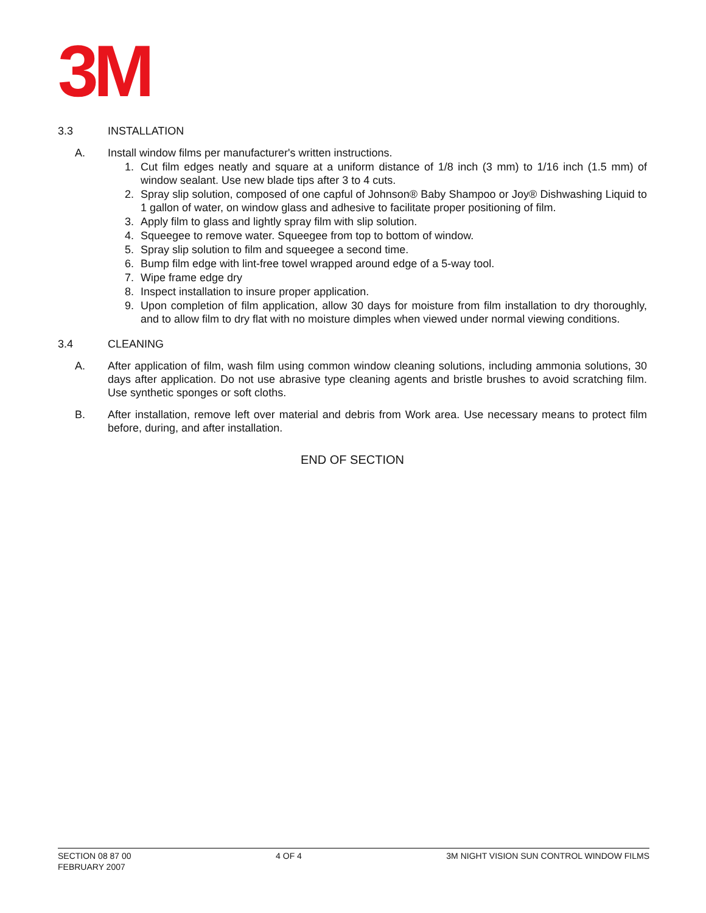3M
3.3 INSTALLATION
A. Install window films per manufacturer's written instructions.
1. Cut film edges neatly and square at a uniform distance of 1/8 inch (3 mm) to 1/16 inch (1.5 mm) of window sealant. Use new blade tips after 3 to 4 cuts.
2. Spray slip solution, composed of one capful of Johnson® Baby Shampoo or Joy® Dishwashing Liquid to 1 gallon of water, on window glass and adhesive to facilitate proper positioning of film.
3. Apply film to glass and lightly spray film with slip solution.
4. Squeegee to remove water. Squeegee from top to bottom of window.
5. Spray slip solution to film and squeegee a second time.
6. Bump film edge with lint-free towel wrapped around edge of a 5-way tool.
7. Wipe frame edge dry
8. Inspect installation to insure proper application.
9. Upon completion of film application, allow 30 days for moisture from film installation to dry thoroughly, and to allow film to dry flat with no moisture dimples when viewed under normal viewing conditions.
3.4 CLEANING
A. After application of film, wash film using common window cleaning solutions, including ammonia solutions, 30 days after application. Do not use abrasive type cleaning agents and bristle brushes to avoid scratching film. Use synthetic sponges or soft cloths.
B. After installation, remove left over material and debris from Work area. Use necessary means to protect film before, during, and after installation.
END OF SECTION
SECTION 08 87 00 4 OF 4 3M NIGHT VISION SUN CONTROL WINDOW FILMS
FEBRUARY 2007